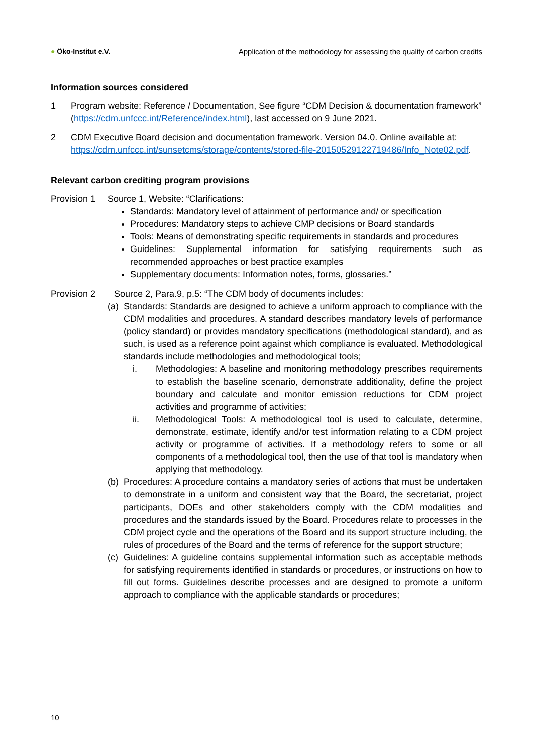● Öko-Institut e.V. Application of the methodology for assessing the quality of carbon credits
Information sources considered
1 Program website: Reference / Documentation, See figure “CDM Decision & documentation framework” (https://cdm.unfccc.int/Reference/index.html), last accessed on 9 June 2021.
2 CDM Executive Board decision and documentation framework. Version 04.0. Online available at: https://cdm.unfccc.int/sunsetcms/storage/contents/stored-file-20150529122719486/Info_Note02.pdf.
Relevant carbon crediting program provisions
Provision 1
Source 1, Website: “Clarifications:
Standards: Mandatory level of attainment of performance and/ or specification
Procedures: Mandatory steps to achieve CMP decisions or Board standards
Tools: Means of demonstrating specific requirements in standards and procedures
Guidelines: Supplemental information for satisfying requirements such as recommended approaches or best practice examples
Supplementary documents: Information notes, forms, glossaries.”
Provision 2 Source 2, Para.9, p.5: “The CDM body of documents includes:
(a)
Standards: Standards are designed to achieve a uniform approach to compliance with the CDM modalities and procedures. A standard describes mandatory levels of performance (policy standard) or provides mandatory specifications (methodological standard), and as such, is used as a reference point against which compliance is evaluated. Methodological standards include methodologies and methodological tools;
i. Methodologies: A baseline and monitoring methodology prescribes requirements to establish the baseline scenario, demonstrate additionality, define the project boundary and calculate and monitor emission reductions for CDM project activities and programme of activities;
ii. Methodological Tools: A methodological tool is used to calculate, determine, demonstrate, estimate, identify and/or test information relating to a CDM project activity or programme of activities. If a methodology refers to some or all components of a methodological tool, then the use of that tool is mandatory when applying that methodology.
(b)
Procedures: A procedure contains a mandatory series of actions that must be undertaken to demonstrate in a uniform and consistent way that the Board, the secretariat, project participants, DOEs and other stakeholders comply with the CDM modalities and procedures and the standards issued by the Board. Procedures relate to processes in the CDM project cycle and the operations of the Board and its support structure including, the rules of procedures of the Board and the terms of reference for the support structure;
(c)
Guidelines: A guideline contains supplemental information such as acceptable methods for satisfying requirements identified in standards or procedures, or instructions on how to fill out forms. Guidelines describe processes and are designed to promote a uniform approach to compliance with the applicable standards or procedures;
10